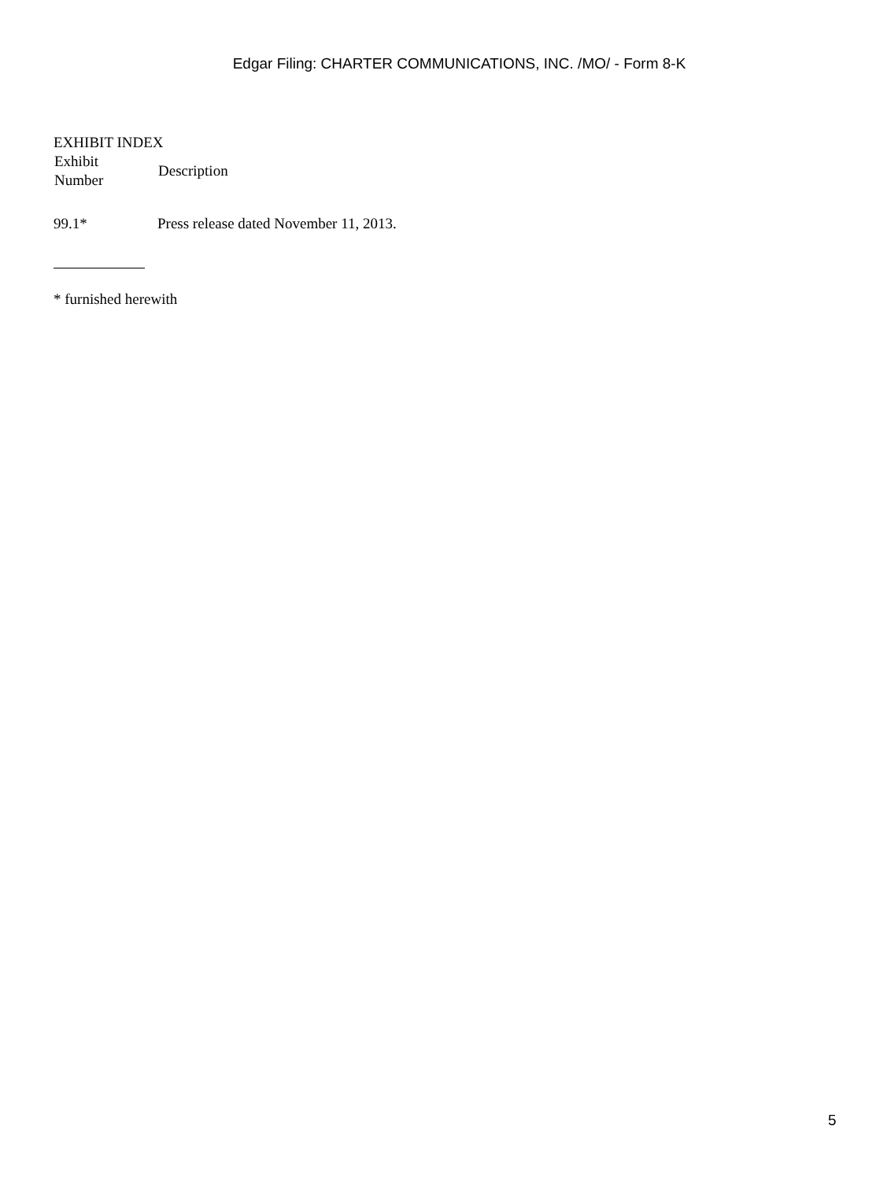Edgar Filing: CHARTER COMMUNICATIONS, INC. /MO/ - Form 8-K
EXHIBIT INDEX
| Exhibit Number | Description |
| --- | --- |
| 99.1* | Press release dated November 11, 2013. |
* furnished herewith
5